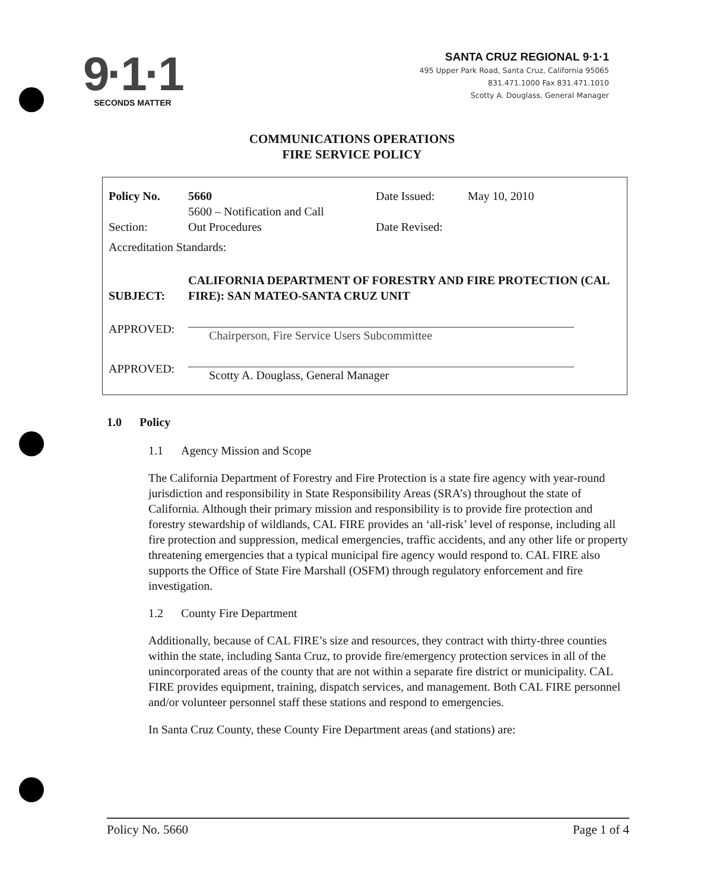9·1·1
SECONDS MATTER
SANTA CRUZ REGIONAL 9·1·1
495 Upper Park Road, Santa Cruz, California 95065
831.471.1000 Fax 831.471.1010
Scotty A. Douglass, General Manager
COMMUNICATIONS OPERATIONS
FIRE SERVICE POLICY
| Policy No. | 5660 | Date Issued: | May 10, 2010 |
| Section: | 5600 – Notification and Call Out Procedures | Date Revised: | |
| Accreditation Standards: | | | |
| SUBJECT: | CALIFORNIA DEPARTMENT OF FORESTRY AND FIRE PROTECTION (CAL FIRE): SAN MATEO-SANTA CRUZ UNIT | | |
| APPROVED: | Chairperson, Fire Service Users Subcommittee | | |
| APPROVED: | Scotty A. Douglass, General Manager | | |
1.0 Policy
1.1 Agency Mission and Scope
The California Department of Forestry and Fire Protection is a state fire agency with year-round jurisdiction and responsibility in State Responsibility Areas (SRA’s) throughout the state of California. Although their primary mission and responsibility is to provide fire protection and forestry stewardship of wildlands, CAL FIRE provides an ‘all-risk’ level of response, including all fire protection and suppression, medical emergencies, traffic accidents, and any other life or property threatening emergencies that a typical municipal fire agency would respond to. CAL FIRE also supports the Office of State Fire Marshall (OSFM) through regulatory enforcement and fire investigation.
1.2 County Fire Department
Additionally, because of CAL FIRE’s size and resources, they contract with thirty-three counties within the state, including Santa Cruz, to provide fire/emergency protection services in all of the unincorporated areas of the county that are not within a separate fire district or municipality. CAL FIRE provides equipment, training, dispatch services, and management. Both CAL FIRE personnel and/or volunteer personnel staff these stations and respond to emergencies.
In Santa Cruz County, these County Fire Department areas (and stations) are:
Policy No. 5660 Page 1 of 4